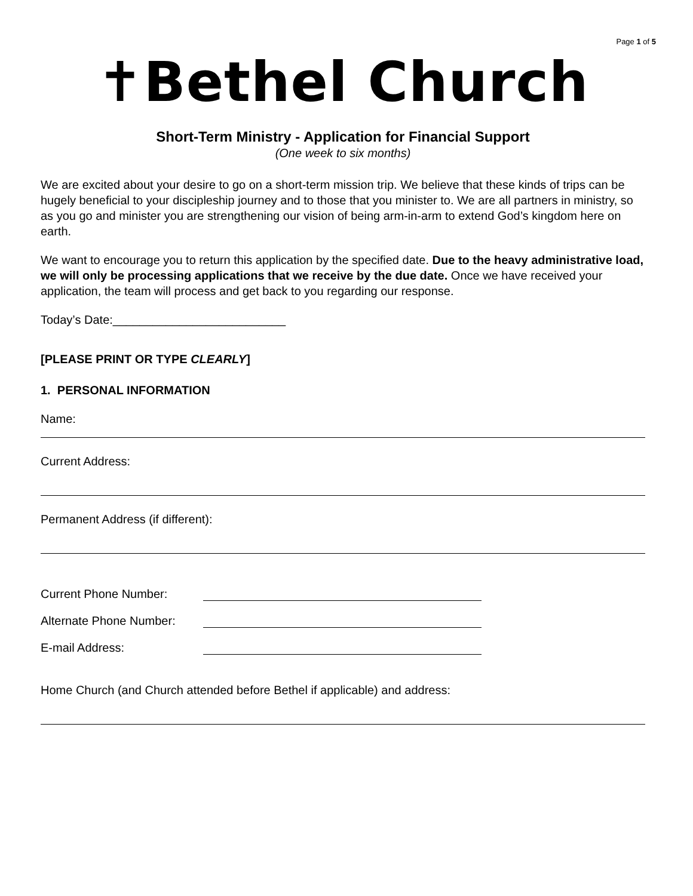Page 1 of 5
✝Bethel Church
Short-Term Ministry - Application for Financial Support
(One week to six months)
We are excited about your desire to go on a short-term mission trip. We believe that these kinds of trips can be hugely beneficial to your discipleship journey and to those that you minister to. We are all partners in ministry, so as you go and minister you are strengthening our vision of being arm-in-arm to extend God’s kingdom here on earth.
We want to encourage you to return this application by the specified date. Due to the heavy administrative load, we will only be processing applications that we receive by the due date. Once we have received your application, the team will process and get back to you regarding our response.
Today’s Date:__________________________
[PLEASE PRINT OR TYPE CLEARLY]
1. PERSONAL INFORMATION
Name:
Current Address:
Permanent Address (if different):
Current Phone Number:
Alternate Phone Number:
E-mail Address:
Home Church (and Church attended before Bethel if applicable) and address: